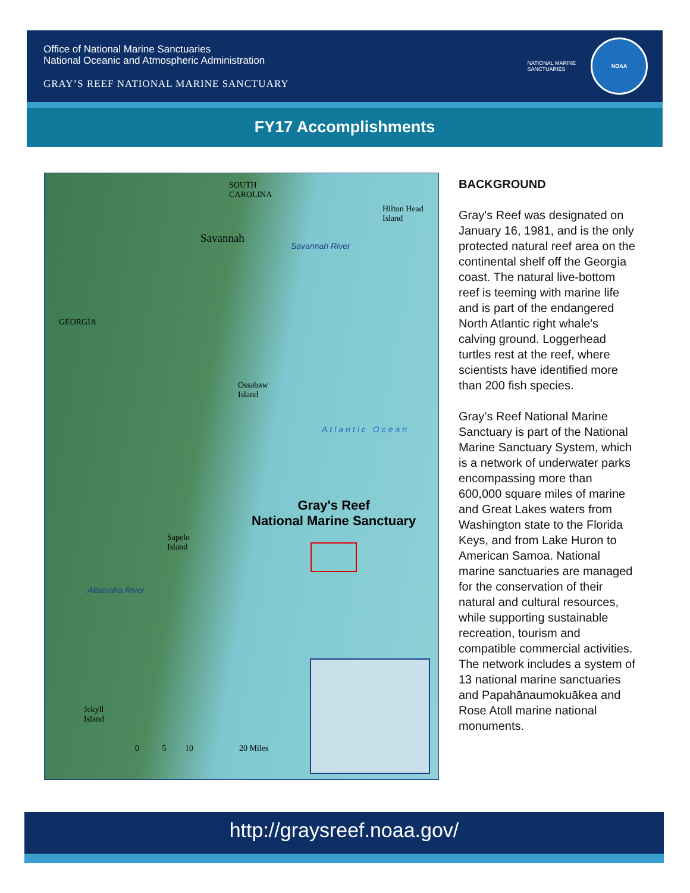Office of National Marine Sanctuaries
National Oceanic and Atmospheric Administration
GRAY’S REEF NATIONAL MARINE SANCTUARY
NATIONAL MARINE
SANCTUARIES
NOAA
FY17 Accomplishments
SOUTH
CAROLINA
Hilton Head
Island
Savannah
Savannah River
GEORGIA
Ossabaw
Island
Atlantic Ocean
Gray's Reef
National Marine Sanctuary
Sapelo
Island
Altamaha River
Jekyll
Island
0 5 10 20 Miles
BACKGROUND
Gray's Reef was designated on January 16, 1981, and is the only protected natural reef area on the continental shelf off the Georgia coast. The natural live-bottom reef is teeming with marine life and is part of the endangered North Atlantic right whale's calving ground. Loggerhead turtles rest at the reef, where scientists have identified more than 200 fish species.
Gray’s Reef National Marine Sanctuary is part of the National Marine Sanctuary System, which is a network of underwater parks encompassing more than 600,000 square miles of marine and Great Lakes waters from Washington state to the Florida Keys, and from Lake Huron to American Samoa. National marine sanctuaries are managed for the conservation of their natural and cultural resources, while supporting sustainable recreation, tourism and compatible commercial activities. The network includes a system of 13 national marine sanctuaries and Papahānaumokuākea and Rose Atoll marine national monuments.
http://graysreef.noaa.gov/